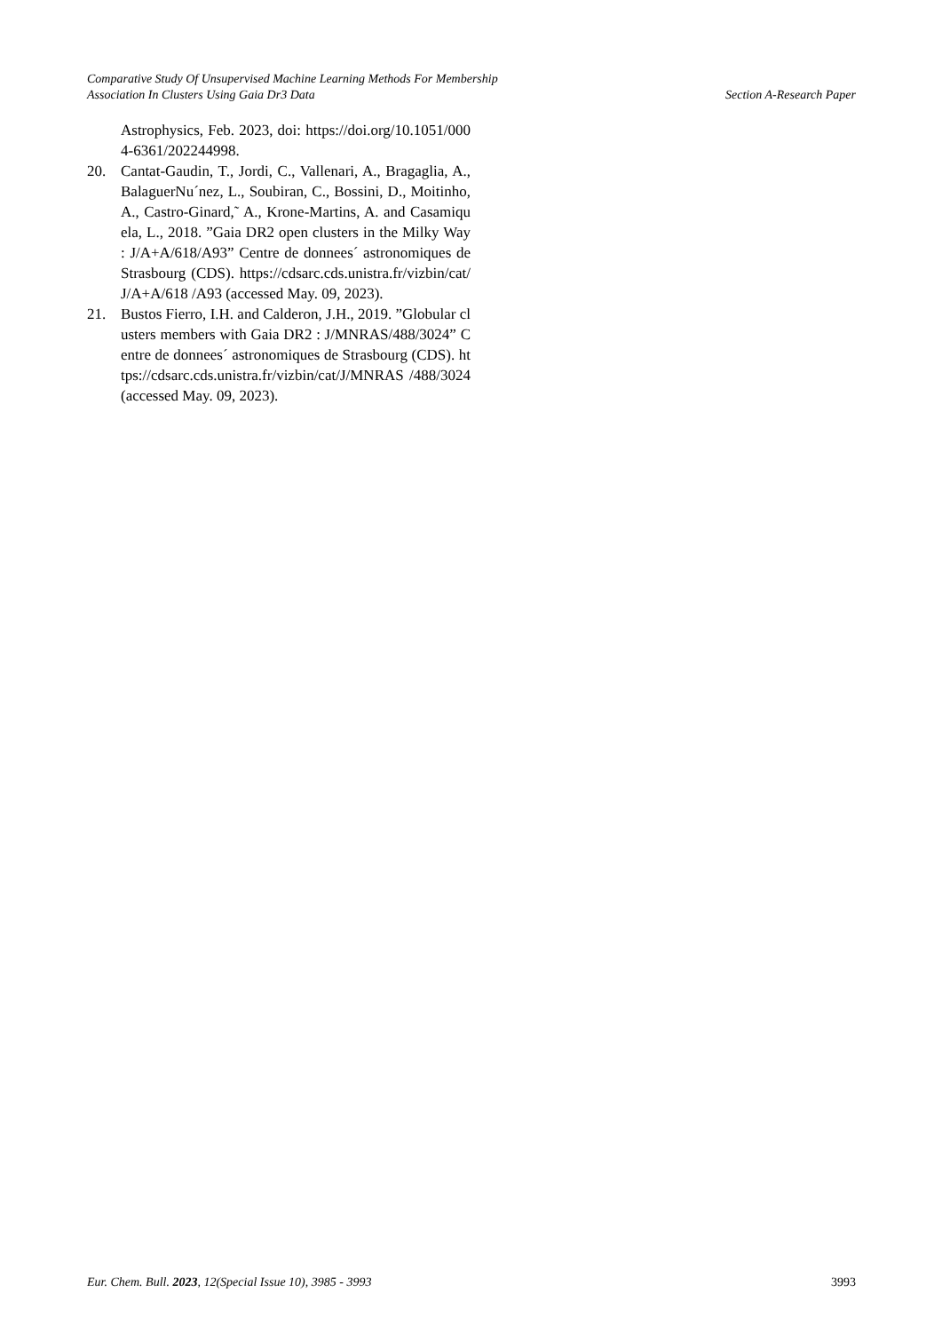Comparative Study Of Unsupervised Machine Learning Methods For Membership
Association In Clusters Using Gaia Dr3 Data
Section A-Research Paper
Astrophysics, Feb. 2023, doi: https://doi.org/10.1051/0004-6361/202244998.
20. Cantat-Gaudin, T., Jordi, C., Vallenari, A., Bragaglia, A., BalaguerNu´nez, L., Soubiran, C., Bossini, D., Moitinho, A., Castro-Ginard,˜ A., Krone-Martins, A. and Casamiquela, L., 2018. ”Gaia DR2 open clusters in the Milky Way : J/A+A/618/A93” Centre de donnees´ astronomiques de Strasbourg (CDS). https://cdsarc.cds.unistra.fr/vizbin/cat/J/A+A/618 /A93 (accessed May. 09, 2023).
21. Bustos Fierro, I.H. and Calderon, J.H., 2019. ”Globular clusters members with Gaia DR2 : J/MNRAS/488/3024” Centre de donnees´ astronomiques de Strasbourg (CDS). https://cdsarc.cds.unistra.fr/vizbin/cat/J/MNRAS /488/3024 (accessed May. 09, 2023).
Eur. Chem. Bull. 2023, 12(Special Issue 10), 3985 - 3993
3993